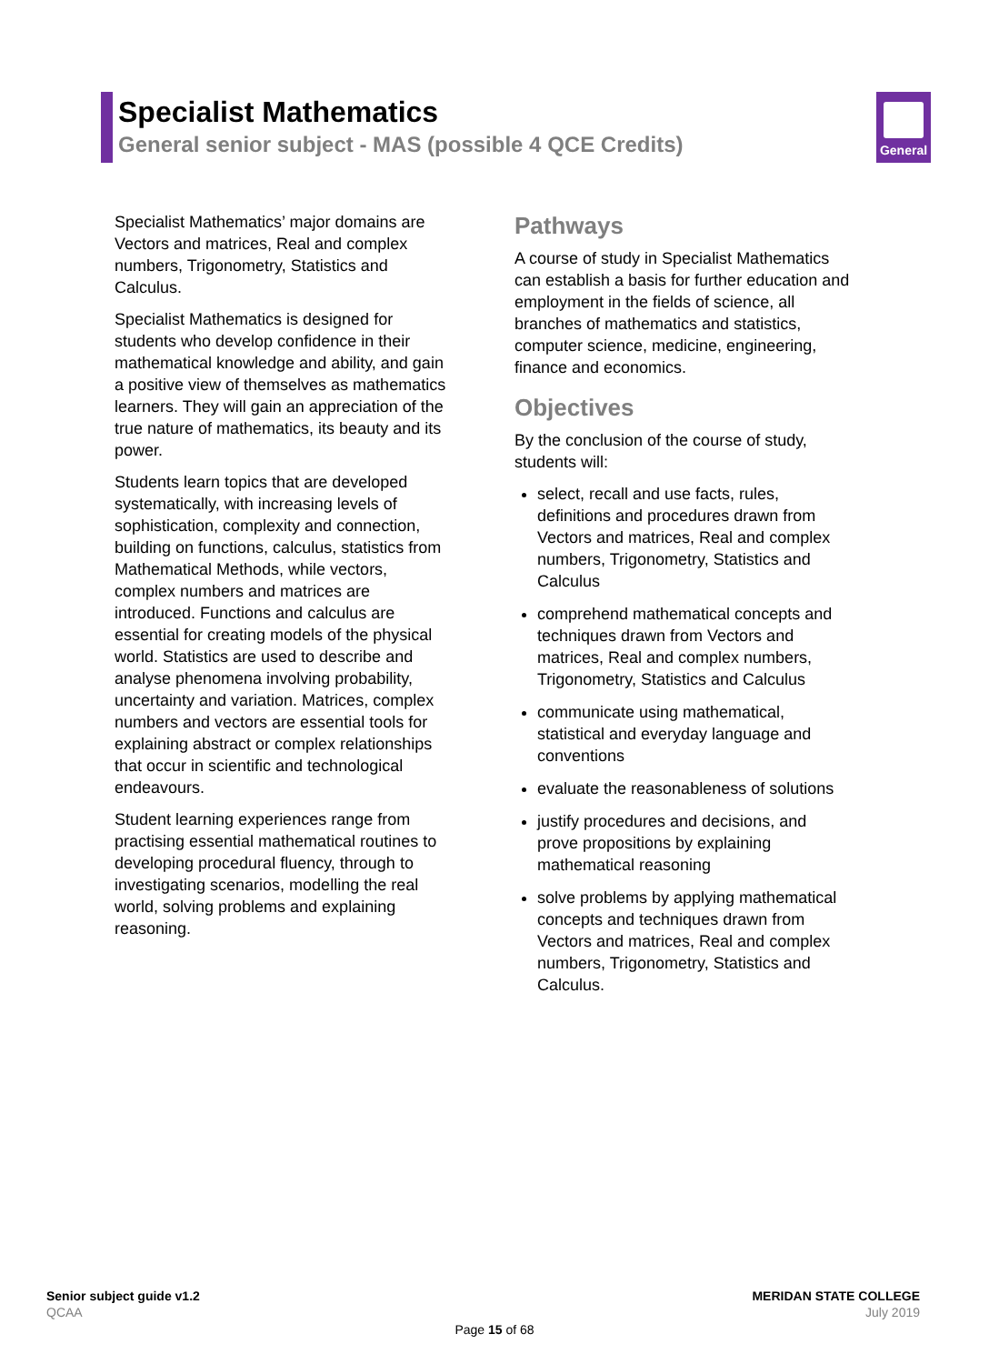Specialist Mathematics
General senior subject - MAS (possible 4 QCE Credits)
General
Specialist Mathematics’ major domains are Vectors and matrices, Real and complex numbers, Trigonometry, Statistics and Calculus.
Specialist Mathematics is designed for students who develop confidence in their mathematical knowledge and ability, and gain a positive view of themselves as mathematics learners. They will gain an appreciation of the true nature of mathematics, its beauty and its power.
Students learn topics that are developed systematically, with increasing levels of sophistication, complexity and connection, building on functions, calculus, statistics from Mathematical Methods, while vectors, complex numbers and matrices are introduced. Functions and calculus are essential for creating models of the physical world. Statistics are used to describe and analyse phenomena involving probability, uncertainty and variation. Matrices, complex numbers and vectors are essential tools for explaining abstract or complex relationships that occur in scientific and technological endeavours.
Student learning experiences range from practising essential mathematical routines to developing procedural fluency, through to investigating scenarios, modelling the real world, solving problems and explaining reasoning.
Pathways
A course of study in Specialist Mathematics can establish a basis for further education and employment in the fields of science, all branches of mathematics and statistics, computer science, medicine, engineering, finance and economics.
Objectives
By the conclusion of the course of study, students will:
select, recall and use facts, rules, definitions and procedures drawn from Vectors and matrices, Real and complex numbers, Trigonometry, Statistics and Calculus
comprehend mathematical concepts and techniques drawn from Vectors and matrices, Real and complex numbers, Trigonometry, Statistics and Calculus
communicate using mathematical, statistical and everyday language and conventions
evaluate the reasonableness of solutions
justify procedures and decisions, and prove propositions by explaining mathematical reasoning
solve problems by applying mathematical concepts and techniques drawn from Vectors and matrices, Real and complex numbers, Trigonometry, Statistics and Calculus.
Senior subject guide v1.2
QCAA
MERIDAN STATE COLLEGE
July 2019
Page 15 of 68